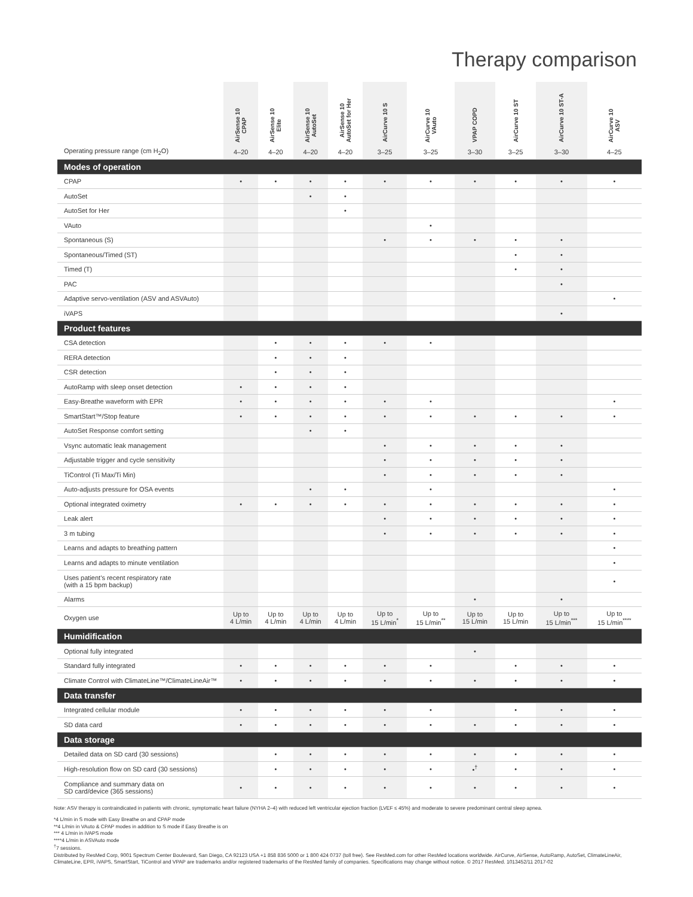Therapy comparison
| | AirSense 10 CPAP | AirSense 10 Elite | AirSense 10 AutoSet | AirSense 10 AutoSet for Her | AirCurve 10 S | AirCurve 10 VAuto | VPAP COPD | AirCurve 10 ST | AirCurve 10 ST-A | AirCurve 10 ASV |
| --- | --- | --- | --- | --- | --- | --- | --- | --- | --- | --- |
| Operating pressure range (cm H<sub>2</sub>O) | 4–20 | 4–20 | 4–20 | 4–20 | 3–25 | 3–25 | 3–30 | 3–25 | 3–30 | 4–25 |
| Modes of operation | | | | | | | | | | |
| CPAP | • | • | • | • | • | • | • | • | • | • |
| AutoSet | | | • | • | | | | | | |
| AutoSet for Her | | | | • | | | | | | |
| VAuto | | | | | | • | | | | |
| Spontaneous (S) | | | | | • | • | • | • | • | |
| Spontaneous/Timed (ST) | | | | | | | | • | • | |
| Timed (T) | | | | | | | | • | • | |
| PAC | | | | | | | | | • | |
| Adaptive servo-ventilation (ASV and ASVAuto) | | | | | | | | | | • |
| iVAPS | | | | | | | | | • | |
| Product features | | | | | | | | | | |
| CSA detection | | • | • | • | • | • | | | | |
| RERA detection | | • | • | • | | | | | | |
| CSR detection | | • | • | • | | | | | | |
| AutoRamp with sleep onset detection | • | • | • | • | | | | | | |
| Easy-Breathe waveform with EPR | • | • | • | • | • | • | | | | • |
| SmartStart™/Stop feature | • | • | • | • | • | • | • | • | • | • |
| AutoSet Response comfort setting | | | • | • | | | | | | |
| Vsync automatic leak management | | | | | • | • | • | • | • | |
| Adjustable trigger and cycle sensitivity | | | | | • | • | • | • | • | |
| TiControl (Ti Max/Ti Min) | | | | | • | • | • | • | • | |
| Auto-adjusts pressure for OSA events | | | • | • | | • | | | | • |
| Optional integrated oximetry | • | • | • | • | • | • | • | • | • | • |
| Leak alert | | | | | • | • | • | • | • | • |
| 3 m tubing | | | | | • | • | • | • | • | • |
| Learns and adapts to breathing pattern | | | | | | | | | | • |
| Learns and adapts to minute ventilation | | | | | | | | | | • |
| Uses patient’s recent respiratory rate (with a 15 bpm backup) | | | | | | | | | | • |
| Alarms | | | | | | | • | | • | |
| Oxygen use | Up to 4 L/min | Up to 4 L/min | Up to 4 L/min | Up to 4 L/min | Up to 15 L/min<sup>*</sup> | Up to 15 L/min<sup>**</sup> | Up to 15 L/min | Up to 15 L/min | Up to 15 L/min<sup>***</sup> | Up to 15 L/min<sup>****</sup> |
| Humidification | | | | | | | | | | |
| Optional fully integrated | | | | | | | • | | | |
| Standard fully integrated | • | • | • | • | • | • | | • | • | • |
| Climate Control with ClimateLine™/ClimateLineAir™ | • | • | • | • | • | • | • | • | • | • |
| Data transfer | | | | | | | | | | |
| Integrated cellular module | • | • | • | • | • | • | | • | • | • |
| SD data card | • | • | • | • | • | • | • | • | • | • |
| Data storage | | | | | | | | | | |
| Detailed data on SD card (30 sessions) | | • | • | • | • | • | • | • | • | • |
| High-resolution flow on SD card (30 sessions) | | • | • | • | • | • | •<sup>†</sup> | • | • | • |
| Compliance and summary data on SD card/device (365 sessions) | • | • | • | • | • | • | • | • | • | • |
Note: ASV therapy is contraindicated in patients with chronic, symptomatic heart failure (NYHA 2–4) with reduced left ventricular ejection fraction (LVEF ≤ 45%) and moderate to severe predominant central sleep apnea.
*4 L/min in S mode with Easy Breathe on and CPAP mode
**4 L/min in VAuto & CPAP modes in addition to S mode if Easy Breathe is on
*** 4 L/min in iVAPS mode
****4 L/min in ASVAuto mode
<sup>†</sup> 7 sessions.
Distributed by ResMed Corp, 9001 Spectrum Center Boulevard, San Diego, CA 92123 USA +1 858 836 5000 or 1 800 424 0737 (toll free). See ResMed.com for other ResMed locations worldwide. AirCurve, AirSense, AutoRamp, AutoSet, ClimateLineAir, ClimateLine, EPR, iVAPS, SmartStart, TiControl and VPAP are trademarks and/or registered trademarks of the ResMed family of companies. Specifications may change without notice. © 2017 ResMed. 1013452/11 2017-02